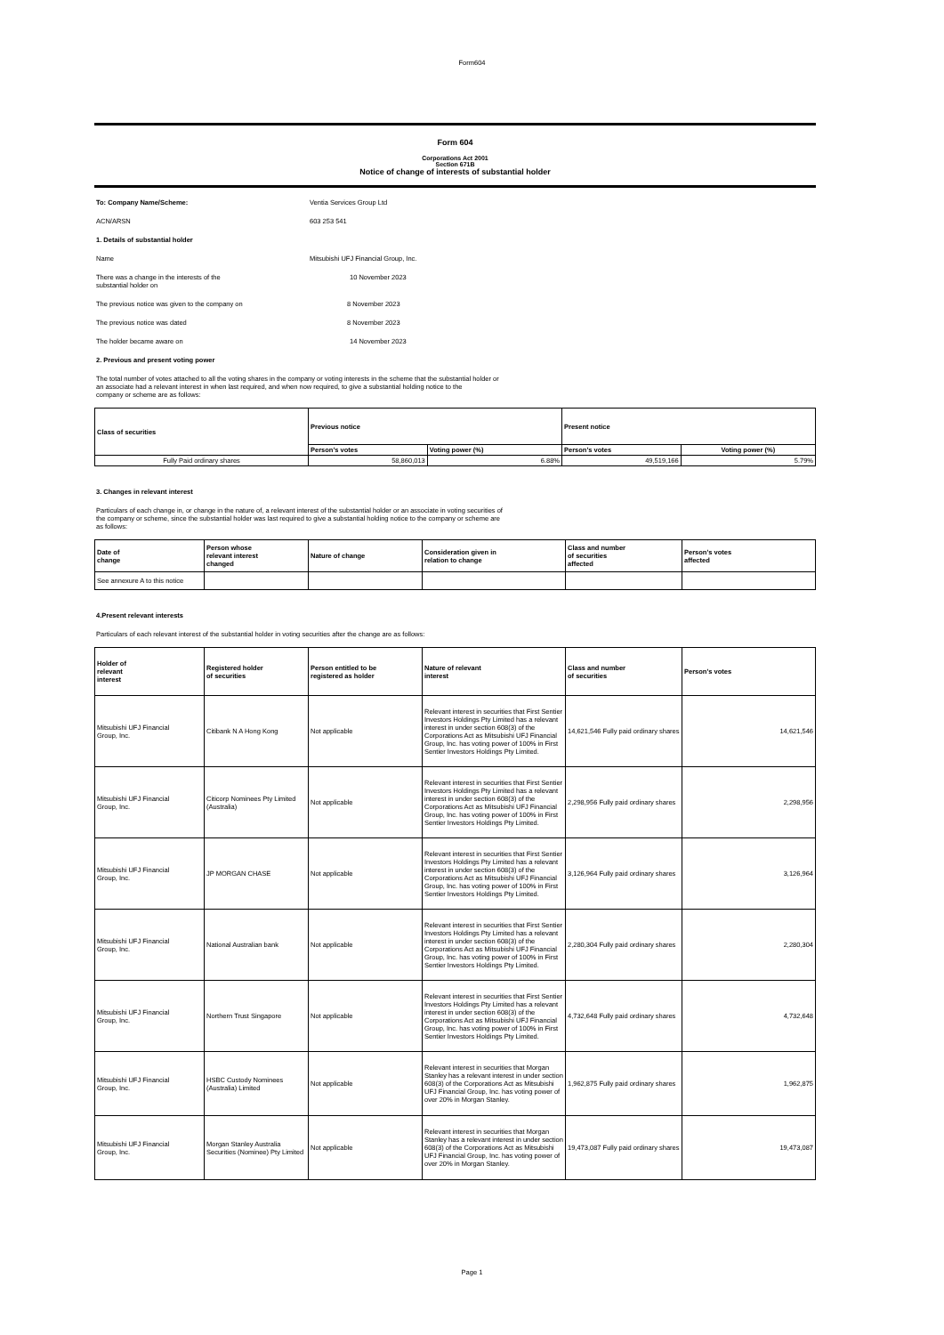Form604
Form 604
Corporations Act 2001
Section 671B
Notice of change of interests of substantial holder
To: Company Name/Scheme: Ventia Services Group Ltd
ACN/ARSN 603 253 541
1. Details of substantial holder
Name Mitsubishi UFJ Financial Group, Inc.
There was a change in the interests of the
substantial holder on 10 November 2023
The previous notice was given to the company on 8 November 2023
The previous notice was dated 8 November 2023
The holder became aware on 14 November 2023
2. Previous and present voting power
The total number of votes attached to all the voting shares in the company or voting interests in the scheme that the substantial holder or
an associate had a relevant interest in when last required, and when now required, to give a substantial holding notice to the
company or scheme are as follows:
| Class of securities | Previous notice | | Present notice | |
| --- | --- | --- | --- | --- |
| | Person’s votes | Voting power (%) | Person’s votes | Voting power (%) |
| Fully Paid ordinary shares | 58,860,013 | 6.88% | 49,519,166 | 5.79% |
3. Changes in relevant interest
Particulars of each change in, or change in the nature of, a relevant interest of the substantial holder or an associate in voting securities of
the company or scheme, since the substantial holder was last required to give a substantial holding notice to the company or scheme are
as follows:
| Date of change | Person whose relevant interest changed | Nature of change | Consideration given in relation to change | Class and number of securities affected | Person's votes affected |
| --- | --- | --- | --- | --- | --- |
| See annexure A to this notice | | | | | |
4.Present relevant interests
Particulars of each relevant interest of the substantial holder in voting securities after the change are as follows:
| Holder of relevant interest | Registered holder of securities | Person entitled to be registered as holder | Nature of relevant interest | Class and number of securities | Person's votes |
| --- | --- | --- | --- | --- | --- |
| Mitsubishi UFJ Financial Group, Inc. | Citibank N A Hong Kong | Not applicable | Relevant interest in securities that First Sentier Investors Holdings Pty Limited has a relevant interest in under section 608(3) of the Corporations Act as Mitsubishi UFJ Financial Group, Inc. has voting power of 100% in First Sentier Investors Holdings Pty Limited. | 14,621,546 Fully paid ordinary shares | 14,621,546 |
| Mitsubishi UFJ Financial Group, Inc. | Citicorp Nominees Pty Limited (Australia) | Not applicable | Relevant interest in securities that First Sentier Investors Holdings Pty Limited has a relevant interest in under section 608(3) of the Corporations Act as Mitsubishi UFJ Financial Group, Inc. has voting power of 100% in First Sentier Investors Holdings Pty Limited. | 2,298,956 Fully paid ordinary shares | 2,298,956 |
| Mitsubishi UFJ Financial Group, Inc. | JP MORGAN CHASE | Not applicable | Relevant interest in securities that First Sentier Investors Holdings Pty Limited has a relevant interest in under section 608(3) of the Corporations Act as Mitsubishi UFJ Financial Group, Inc. has voting power of 100% in First Sentier Investors Holdings Pty Limited. | 3,126,964 Fully paid ordinary shares | 3,126,964 |
| Mitsubishi UFJ Financial Group, Inc. | National Australian bank | Not applicable | Relevant interest in securities that First Sentier Investors Holdings Pty Limited has a relevant interest in under section 608(3) of the Corporations Act as Mitsubishi UFJ Financial Group, Inc. has voting power of 100% in First Sentier Investors Holdings Pty Limited. | 2,280,304 Fully paid ordinary shares | 2,280,304 |
| Mitsubishi UFJ Financial Group, Inc. | Northern Trust Singapore | Not applicable | Relevant interest in securities that First Sentier Investors Holdings Pty Limited has a relevant interest in under section 608(3) of the Corporations Act as Mitsubishi UFJ Financial Group, Inc. has voting power of 100% in First Sentier Investors Holdings Pty Limited. | 4,732,648 Fully paid ordinary shares | 4,732,648 |
| Mitsubishi UFJ Financial Group, Inc. | HSBC Custody Nominees (Australia) Limited | Not applicable | Relevant interest in securities that Morgan Stanley has a relevant interest in under section 608(3) of the Corporations Act as Mitsubishi UFJ Financial Group, Inc. has voting power of over 20% in Morgan Stanley. | 1,962,875 Fully paid ordinary shares | 1,962,875 |
| Mitsubishi UFJ Financial Group, Inc. | Morgan Stanley Australia Securities (Nominee) Pty Limited | Not applicable | Relevant interest in securities that Morgan Stanley has a relevant interest in under section 608(3) of the Corporations Act as Mitsubishi UFJ Financial Group, Inc. has voting power of over 20% in Morgan Stanley. | 19,473,087 Fully paid ordinary shares | 19,473,087 |
Page 1